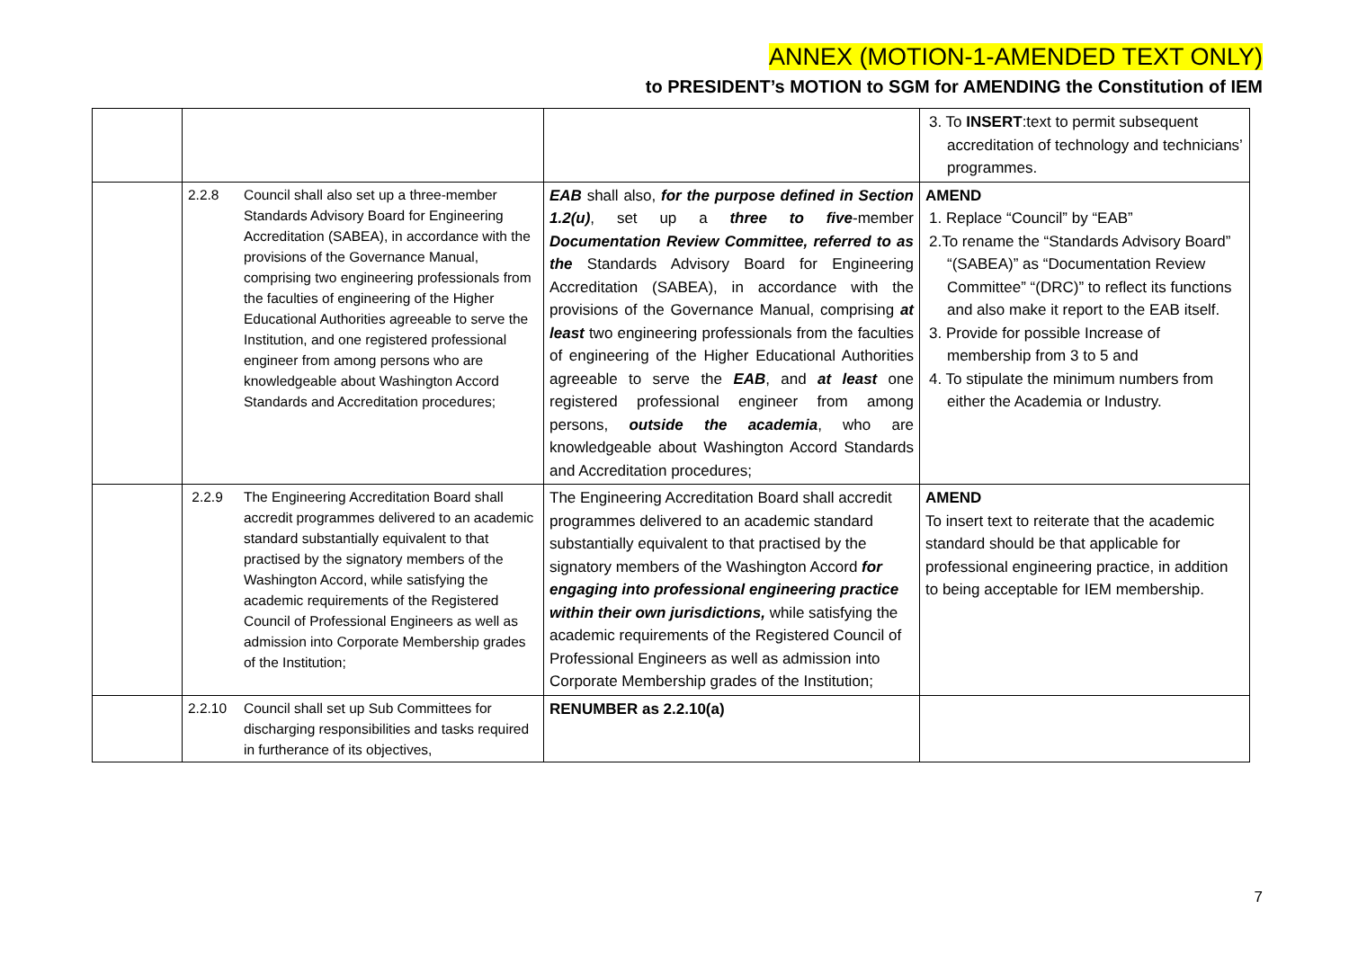ANNEX (MOTION-1-AMENDED TEXT ONLY)
to PRESIDENT’s MOTION to SGM for AMENDING the Constitution of IEM
| | | | 3. To INSERT :text to permit subsequent accreditation of technology and technicians’ programmes. |
| | 2.2.8 Council shall also set up a three-member Standards Advisory Board for Engineering Accreditation (SABEA), in accordance with the provisions of the Governance Manual, comprising two engineering professionals from the faculties of engineering of the Higher Educational Authorities agreeable to serve the Institution, and one registered professional engineer from among persons who are knowledgeable about Washington Accord Standards and Accreditation procedures; | EAB shall also, for the purpose defined in Section 1.2(u) , set up a three to five -member Documentation Review Committee, referred to as the Standards Advisory Board for Engineering Accreditation (SABEA), in accordance with the provisions of the Governance Manual, comprising at least two engineering professionals from the faculties of engineering of the Higher Educational Authorities agreeable to serve the EAB , and at least one registered professional engineer from among persons, outside the academia , who are knowledgeable about Washington Accord Standards and Accreditation procedures; | AMEND 1. Replace “Council” by “EAB” 2.To rename the “Standards Advisory Board” “(SABEA)” as “Documentation Review Committee” “(DRC)” to reflect its functions and also make it report to the EAB itself. 3. Provide for possible Increase of membership from 3 to 5 and 4. To stipulate the minimum numbers from either the Academia or Industry. |
| | 2.2.9 The Engineering Accreditation Board shall accredit programmes delivered to an academic standard substantially equivalent to that practised by the signatory members of the Washington Accord, while satisfying the academic requirements of the Registered Council of Professional Engineers as well as admission into Corporate Membership grades of the Institution; | The Engineering Accreditation Board shall accredit programmes delivered to an academic standard substantially equivalent to that practised by the signatory members of the Washington Accord for engaging into professional engineering practice within their own jurisdictions, while satisfying the academic requirements of the Registered Council of Professional Engineers as well as admission into Corporate Membership grades of the Institution; | AMEND To insert text to reiterate that the academic standard should be that applicable for professional engineering practice, in addition to being acceptable for IEM membership. |
| | 2.2.10 Council shall set up Sub Committees for discharging responsibilities and tasks required in furtherance of its objectives, | RENUMBER as 2.2.10(a) | |
7